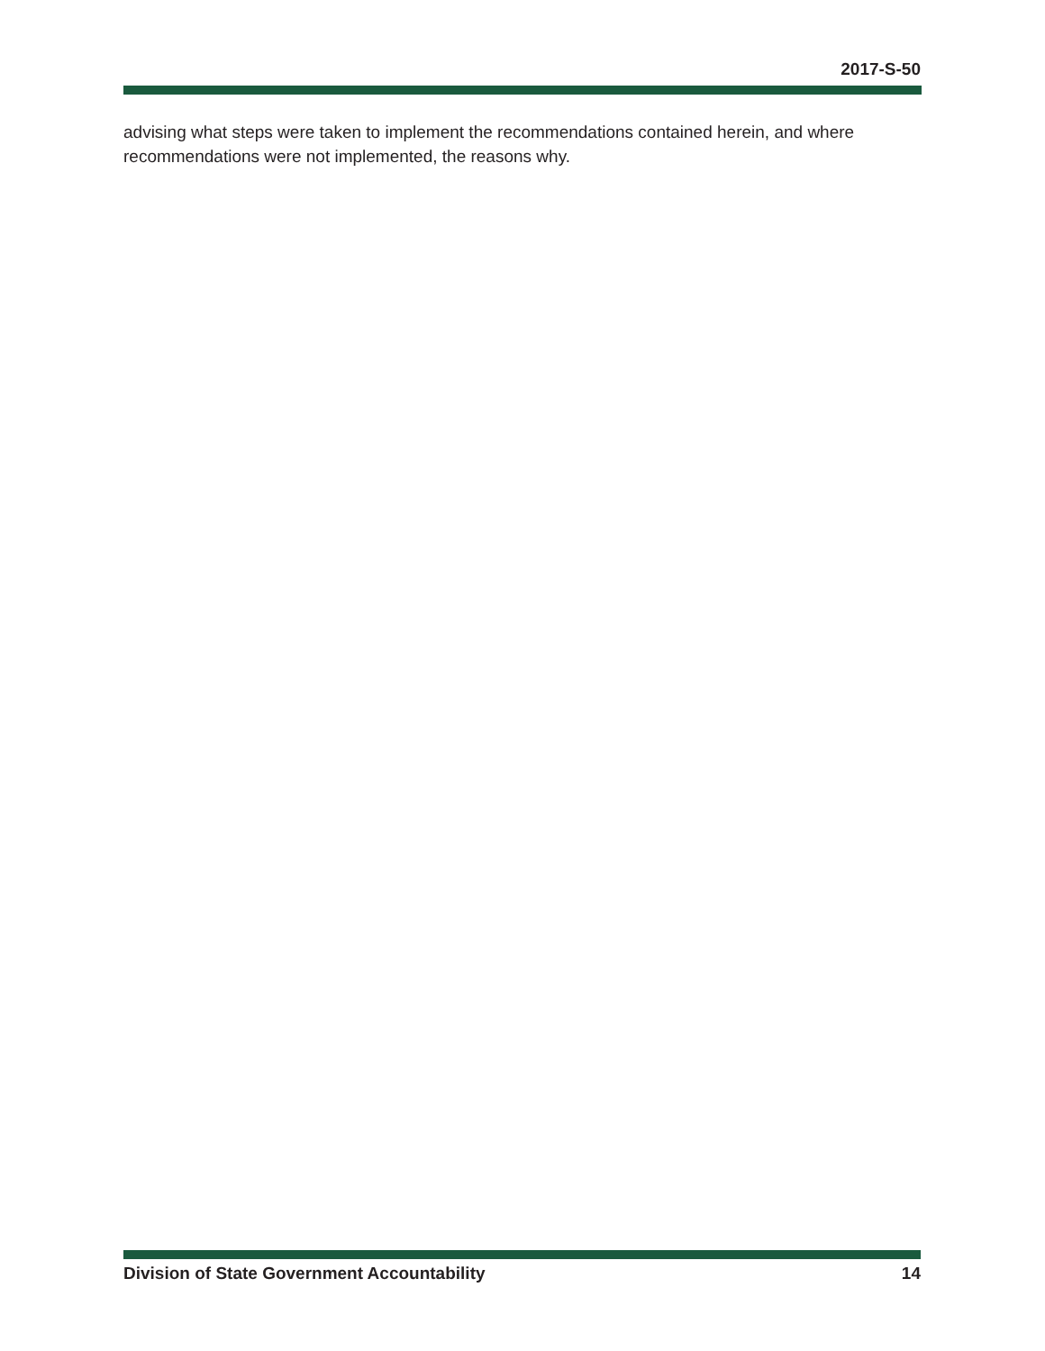2017-S-50
advising what steps were taken to implement the recommendations contained herein, and where recommendations were not implemented, the reasons why.
Division of State Government Accountability 14